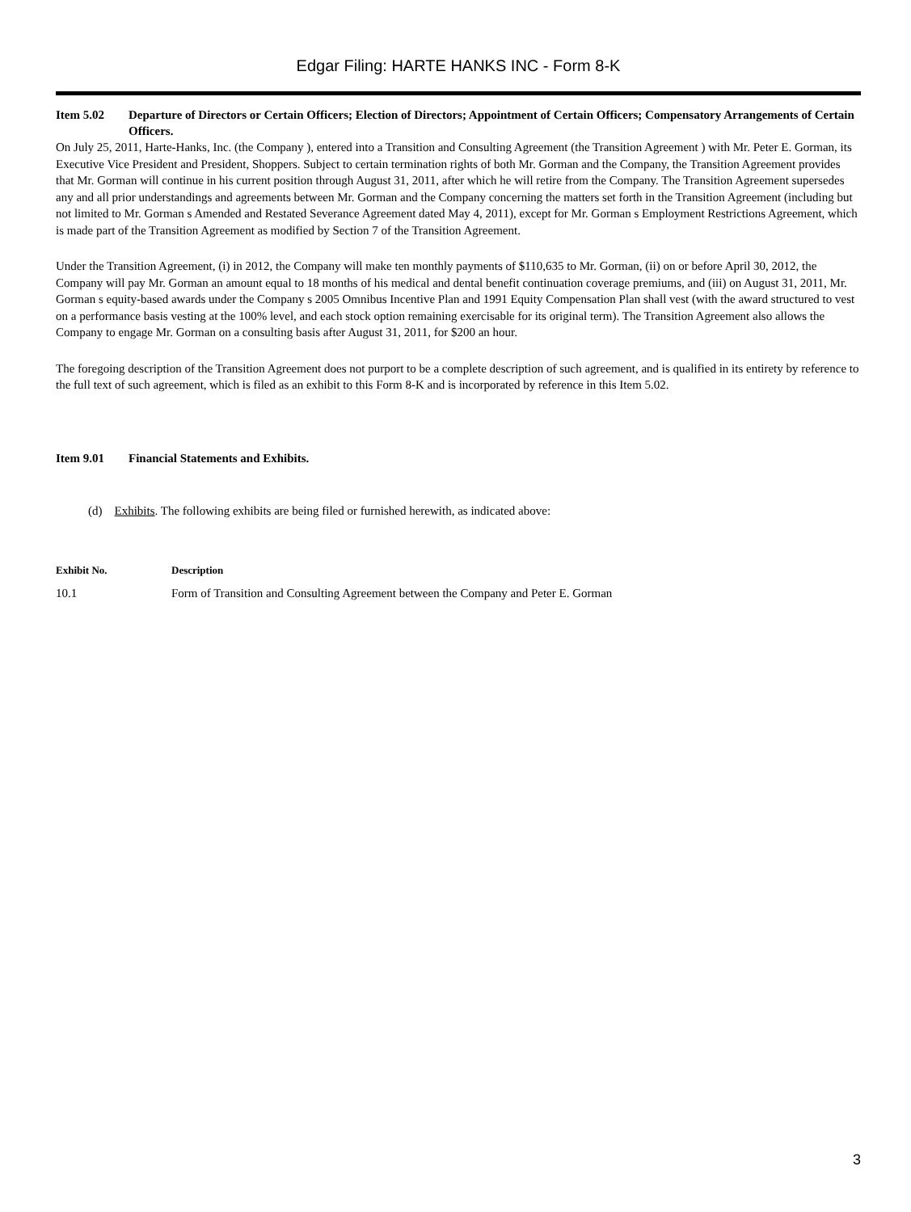Edgar Filing: HARTE HANKS INC - Form 8-K
Item 5.02 Departure of Directors or Certain Officers; Election of Directors; Appointment of Certain Officers; Compensatory Arrangements of Certain Officers.
On July 25, 2011, Harte-Hanks, Inc. (the Company ), entered into a Transition and Consulting Agreement (the Transition Agreement ) with Mr. Peter E. Gorman, its Executive Vice President and President, Shoppers. Subject to certain termination rights of both Mr. Gorman and the Company, the Transition Agreement provides that Mr. Gorman will continue in his current position through August 31, 2011, after which he will retire from the Company. The Transition Agreement supersedes any and all prior understandings and agreements between Mr. Gorman and the Company concerning the matters set forth in the Transition Agreement (including but not limited to Mr. Gorman s Amended and Restated Severance Agreement dated May 4, 2011), except for Mr. Gorman s Employment Restrictions Agreement, which is made part of the Transition Agreement as modified by Section 7 of the Transition Agreement.
Under the Transition Agreement, (i) in 2012, the Company will make ten monthly payments of $110,635 to Mr. Gorman, (ii) on or before April 30, 2012, the Company will pay Mr. Gorman an amount equal to 18 months of his medical and dental benefit continuation coverage premiums, and (iii) on August 31, 2011, Mr. Gorman s equity-based awards under the Company s 2005 Omnibus Incentive Plan and 1991 Equity Compensation Plan shall vest (with the award structured to vest on a performance basis vesting at the 100% level, and each stock option remaining exercisable for its original term). The Transition Agreement also allows the Company to engage Mr. Gorman on a consulting basis after August 31, 2011, for $200 an hour.
The foregoing description of the Transition Agreement does not purport to be a complete description of such agreement, and is qualified in its entirety by reference to the full text of such agreement, which is filed as an exhibit to this Form 8-K and is incorporated by reference in this Item 5.02.
Item 9.01 Financial Statements and Exhibits.
(d) Exhibits. The following exhibits are being filed or furnished herewith, as indicated above:
| Exhibit No. | Description |
| --- | --- |
| 10.1 | Form of Transition and Consulting Agreement between the Company and Peter E. Gorman |
3